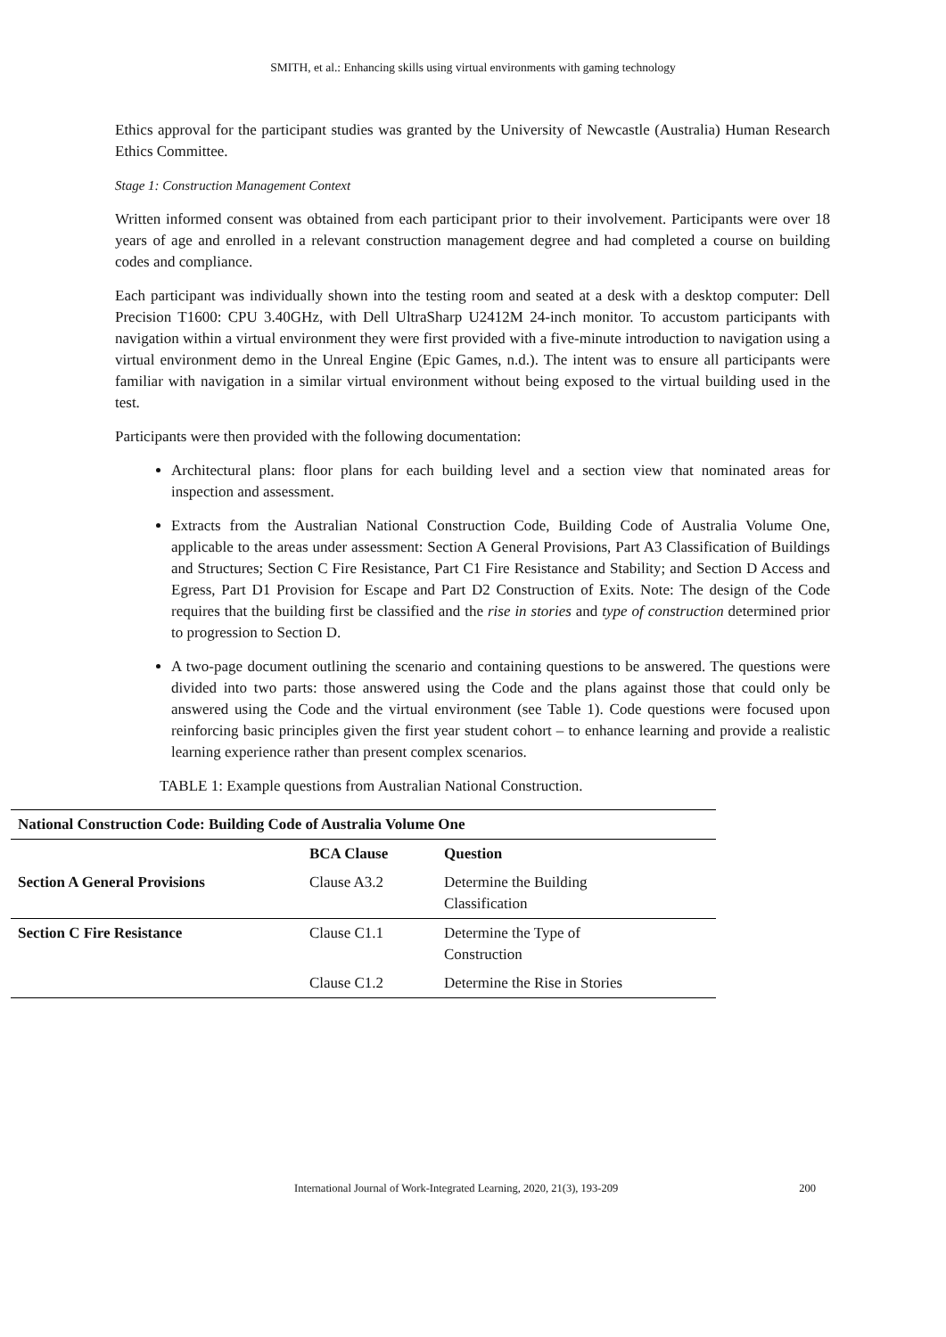SMITH, et al.: Enhancing skills using virtual environments with gaming technology
Ethics approval for the participant studies was granted by the University of Newcastle (Australia) Human Research Ethics Committee.
Stage 1: Construction Management Context
Written informed consent was obtained from each participant prior to their involvement. Participants were over 18 years of age and enrolled in a relevant construction management degree and had completed a course on building codes and compliance.
Each participant was individually shown into the testing room and seated at a desk with a desktop computer: Dell Precision T1600: CPU 3.40GHz, with Dell UltraSharp U2412M 24-inch monitor. To accustom participants with navigation within a virtual environment they were first provided with a five-minute introduction to navigation using a virtual environment demo in the Unreal Engine (Epic Games, n.d.). The intent was to ensure all participants were familiar with navigation in a similar virtual environment without being exposed to the virtual building used in the test.
Participants were then provided with the following documentation:
Architectural plans: floor plans for each building level and a section view that nominated areas for inspection and assessment.
Extracts from the Australian National Construction Code, Building Code of Australia Volume One, applicable to the areas under assessment: Section A General Provisions, Part A3 Classification of Buildings and Structures; Section C Fire Resistance, Part C1 Fire Resistance and Stability; and Section D Access and Egress, Part D1 Provision for Escape and Part D2 Construction of Exits. Note: The design of the Code requires that the building first be classified and the rise in stories and type of construction determined prior to progression to Section D.
A two-page document outlining the scenario and containing questions to be answered. The questions were divided into two parts: those answered using the Code and the plans against those that could only be answered using the Code and the virtual environment (see Table 1). Code questions were focused upon reinforcing basic principles given the first year student cohort – to enhance learning and provide a realistic learning experience rather than present complex scenarios.
TABLE 1: Example questions from Australian National Construction.
| National Construction Code: Building Code of Australia Volume One | | |
| --- | --- | --- |
| | BCA Clause | Question |
| Section A General Provisions | Clause A3.2 | Determine the Building Classification |
| Section C Fire Resistance | Clause C1.1 | Determine the Type of Construction |
| | Clause C1.2 | Determine the Rise in Stories |
International Journal of Work-Integrated Learning, 2020, 21(3), 193-209 200